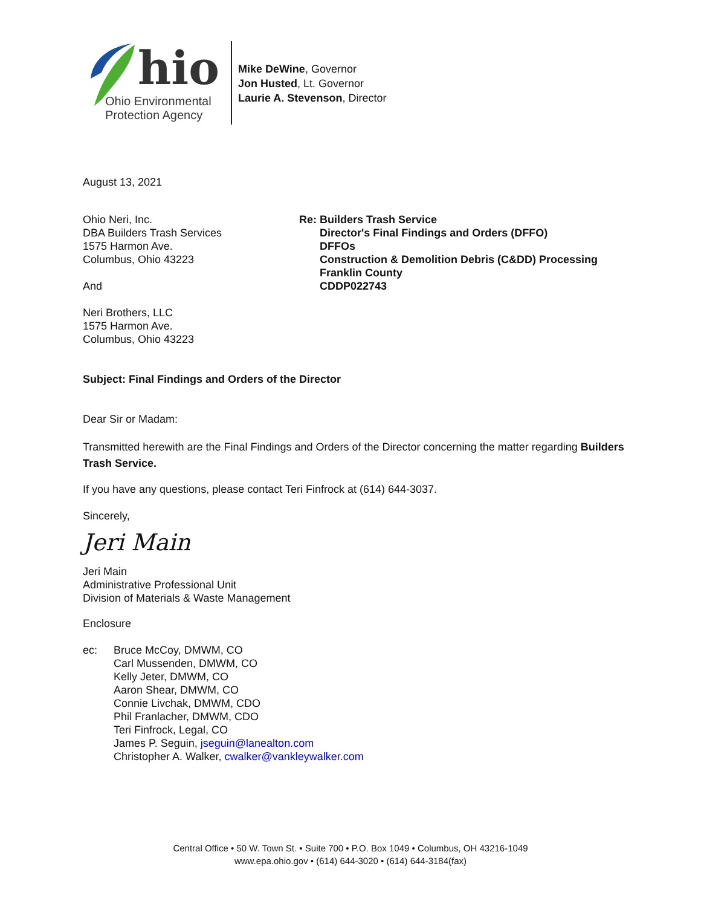hio
Ohio Environmental
Protection Agency
Mike DeWine, Governor
Jon Husted, Lt. Governor
Laurie A. Stevenson, Director
August 13, 2021
Ohio Neri, Inc.
DBA Builders Trash Services
1575 Harmon Ave.
Columbus, Ohio 43223
And
Neri Brothers, LLC
1575 Harmon Ave.
Columbus, Ohio 43223
Re: Builders Trash Service
Director's Final Findings and Orders (DFFO)
DFFOs
Construction & Demolition Debris (C&DD) Processing
Franklin County
CDDP022743
Subject: Final Findings and Orders of the Director
Dear Sir or Madam:
Transmitted herewith are the Final Findings and Orders of the Director concerning the matter regarding Builders Trash Service.
If you have any questions, please contact Teri Finfrock at (614) 644-3037.
Sincerely,
Jeri Main
Jeri Main
Administrative Professional Unit
Division of Materials & Waste Management
Enclosure
ec: Bruce McCoy, DMWM, CO
Carl Mussenden, DMWM, CO
Kelly Jeter, DMWM, CO
Aaron Shear, DMWM, CO
Connie Livchak, DMWM, CDO
Phil Franlacher, DMWM, CDO
Teri Finfrock, Legal, CO
James P. Seguin, jseguin@lanealton.com
Christopher A. Walker, cwalker@vankleywalker.com
Central Office • 50 W. Town St. • Suite 700 • P.O. Box 1049 • Columbus, OH 43216-1049
www.epa.ohio.gov • (614) 644-3020 • (614) 644-3184(fax)